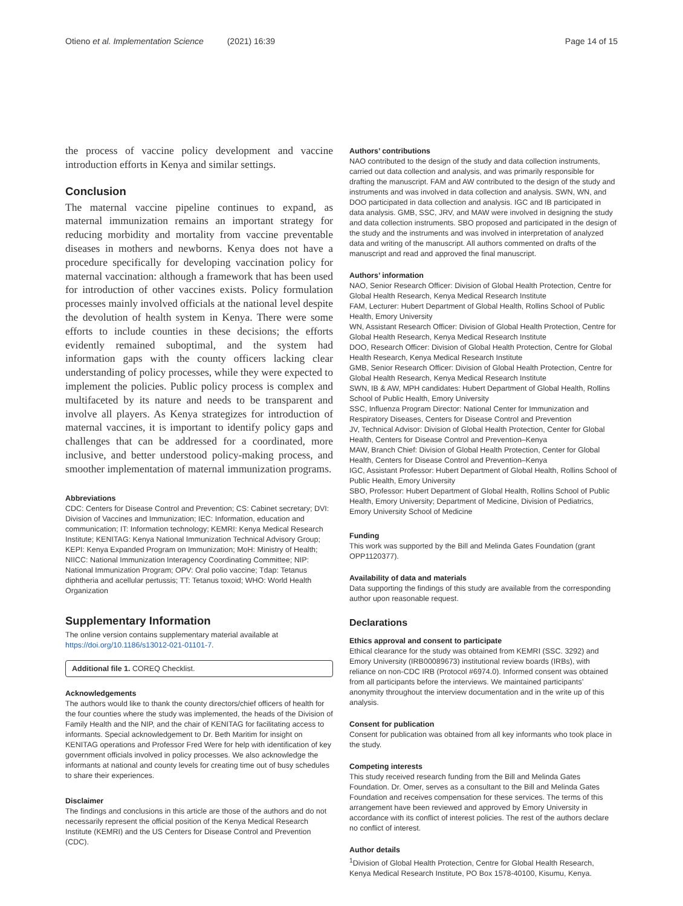Otieno et al. Implementation Science (2021) 16:39 Page 14 of 15
the process of vaccine policy development and vaccine introduction efforts in Kenya and similar settings.
Conclusion
The maternal vaccine pipeline continues to expand, as maternal immunization remains an important strategy for reducing morbidity and mortality from vaccine preventable diseases in mothers and newborns. Kenya does not have a procedure specifically for developing vaccination policy for maternal vaccination: although a framework that has been used for introduction of other vaccines exists. Policy formulation processes mainly involved officials at the national level despite the devolution of health system in Kenya. There were some efforts to include counties in these decisions; the efforts evidently remained suboptimal, and the system had information gaps with the county officers lacking clear understanding of policy processes, while they were expected to implement the policies. Public policy process is complex and multifaceted by its nature and needs to be transparent and involve all players. As Kenya strategizes for introduction of maternal vaccines, it is important to identify policy gaps and challenges that can be addressed for a coordinated, more inclusive, and better understood policy-making process, and smoother implementation of maternal immunization programs.
Abbreviations
CDC: Centers for Disease Control and Prevention; CS: Cabinet secretary; DVI: Division of Vaccines and Immunization; IEC: Information, education and communication; IT: Information technology; KEMRI: Kenya Medical Research Institute; KENITAG: Kenya National Immunization Technical Advisory Group; KEPI: Kenya Expanded Program on Immunization; MoH: Ministry of Health; NIICC: National Immunization Interagency Coordinating Committee; NIP: National Immunization Program; OPV: Oral polio vaccine; Tdap: Tetanus diphtheria and acellular pertussis; TT: Tetanus toxoid; WHO: World Health Organization
Supplementary Information
The online version contains supplementary material available at https://doi.org/10.1186/s13012-021-01101-7.
Additional file 1. COREQ Checklist.
Acknowledgements
The authors would like to thank the county directors/chief officers of health for the four counties where the study was implemented, the heads of the Division of Family Health and the NIP, and the chair of KENITAG for facilitating access to informants. Special acknowledgement to Dr. Beth Maritim for insight on KENITAG operations and Professor Fred Were for help with identification of key government officials involved in policy processes. We also acknowledge the informants at national and county levels for creating time out of busy schedules to share their experiences.
Disclaimer
The findings and conclusions in this article are those of the authors and do not necessarily represent the official position of the Kenya Medical Research Institute (KEMRI) and the US Centers for Disease Control and Prevention (CDC).
Authors’ contributions
NAO contributed to the design of the study and data collection instruments, carried out data collection and analysis, and was primarily responsible for drafting the manuscript. FAM and AW contributed to the design of the study and instruments and was involved in data collection and analysis. SWN, WN, and DOO participated in data collection and analysis. IGC and IB participated in data analysis. GMB, SSC, JRV, and MAW were involved in designing the study and data collection instruments. SBO proposed and participated in the design of the study and the instruments and was involved in interpretation of analyzed data and writing of the manuscript. All authors commented on drafts of the manuscript and read and approved the final manuscript.
Authors’ information
NAO, Senior Research Officer: Division of Global Health Protection, Centre for Global Health Research, Kenya Medical Research Institute
FAM, Lecturer: Hubert Department of Global Health, Rollins School of Public Health, Emory University
WN, Assistant Research Officer: Division of Global Health Protection, Centre for Global Health Research, Kenya Medical Research Institute
DOO, Research Officer: Division of Global Health Protection, Centre for Global Health Research, Kenya Medical Research Institute
GMB, Senior Research Officer: Division of Global Health Protection, Centre for Global Health Research, Kenya Medical Research Institute
SWN, IB & AW, MPH candidates: Hubert Department of Global Health, Rollins School of Public Health, Emory University
SSC, Influenza Program Director: National Center for Immunization and Respiratory Diseases, Centers for Disease Control and Prevention
JV, Technical Advisor: Division of Global Health Protection, Center for Global Health, Centers for Disease Control and Prevention–Kenya
MAW, Branch Chief: Division of Global Health Protection, Center for Global Health, Centers for Disease Control and Prevention–Kenya
IGC, Assistant Professor: Hubert Department of Global Health, Rollins School of Public Health, Emory University
SBO, Professor: Hubert Department of Global Health, Rollins School of Public Health, Emory University; Department of Medicine, Division of Pediatrics, Emory University School of Medicine
Funding
This work was supported by the Bill and Melinda Gates Foundation (grant OPP1120377).
Availability of data and materials
Data supporting the findings of this study are available from the corresponding author upon reasonable request.
Declarations
Ethics approval and consent to participate
Ethical clearance for the study was obtained from KEMRI (SSC. 3292) and Emory University (IRB00089673) institutional review boards (IRBs), with reliance on non-CDC IRB (Protocol #6974.0). Informed consent was obtained from all participants before the interviews. We maintained participants’ anonymity throughout the interview documentation and in the write up of this analysis.
Consent for publication
Consent for publication was obtained from all key informants who took place in the study.
Competing interests
This study received research funding from the Bill and Melinda Gates Foundation. Dr. Omer, serves as a consultant to the Bill and Melinda Gates Foundation and receives compensation for these services. The terms of this arrangement have been reviewed and approved by Emory University in accordance with its conflict of interest policies. The rest of the authors declare no conflict of interest.
Author details
<sup>1</sup> Division of Global Health Protection, Centre for Global Health Research, Kenya Medical Research Institute, PO Box 1578-40100, Kisumu, Kenya.